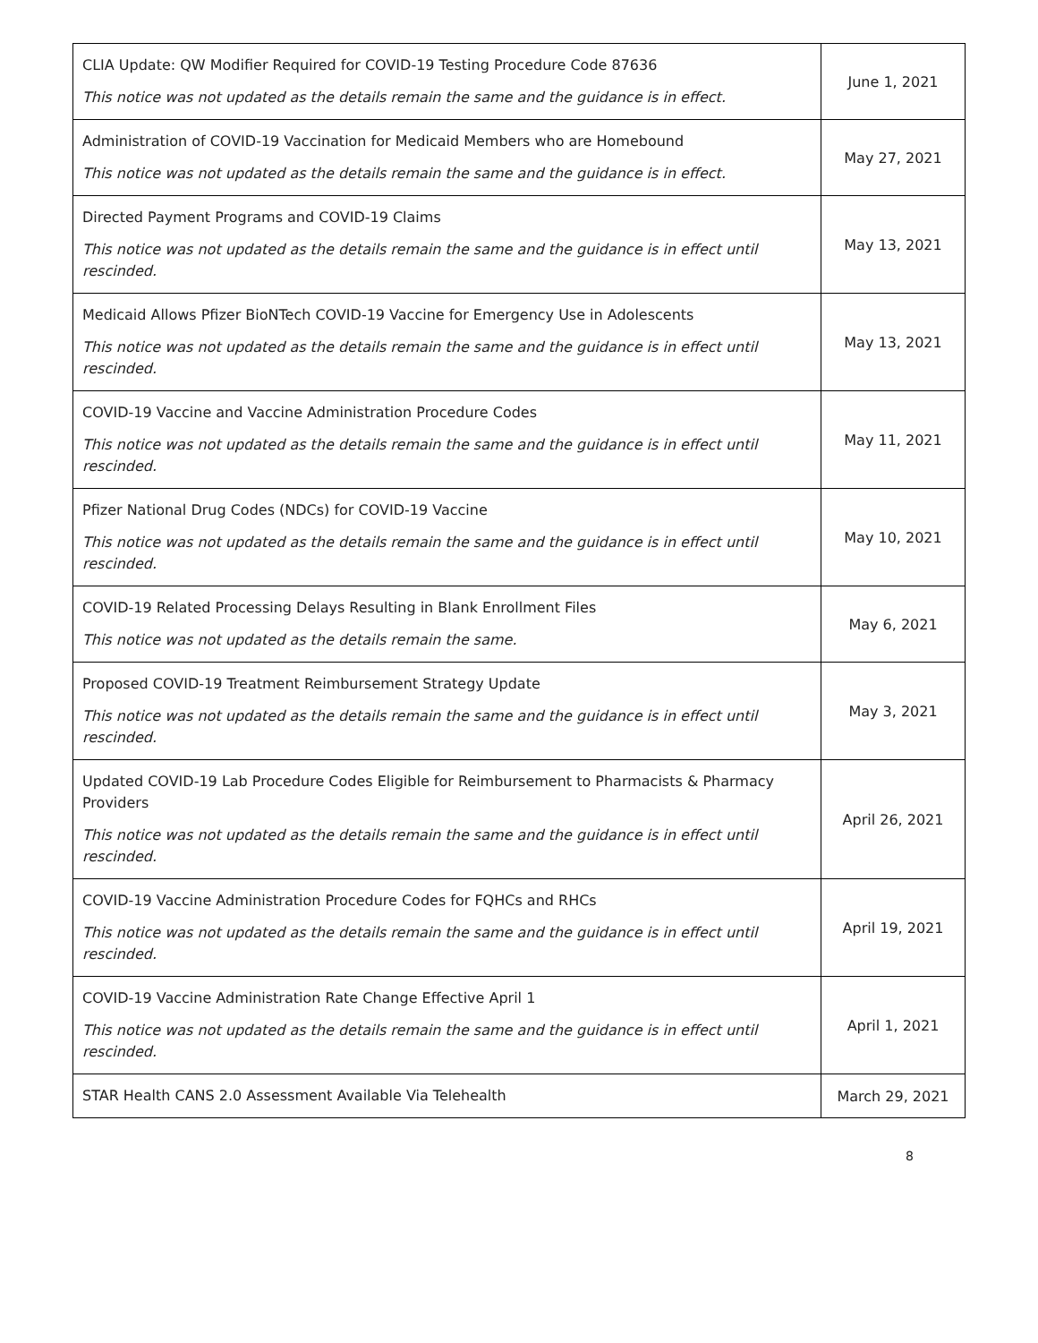| CLIA Update: QW Modifier Required for COVID-19 Testing Procedure Code 87636 This notice was not updated as the details remain the same and the guidance is in effect. | June 1, 2021 |
| Administration of COVID-19 Vaccination for Medicaid Members who are Homebound This notice was not updated as the details remain the same and the guidance is in effect. | May 27, 2021 |
| Directed Payment Programs and COVID-19 Claims This notice was not updated as the details remain the same and the guidance is in effect until rescinded. | May 13, 2021 |
| Medicaid Allows Pfizer BioNTech COVID-19 Vaccine for Emergency Use in Adolescents This notice was not updated as the details remain the same and the guidance is in effect until rescinded. | May 13, 2021 |
| COVID-19 Vaccine and Vaccine Administration Procedure Codes This notice was not updated as the details remain the same and the guidance is in effect until rescinded. | May 11, 2021 |
| Pfizer National Drug Codes (NDCs) for COVID-19 Vaccine This notice was not updated as the details remain the same and the guidance is in effect until rescinded. | May 10, 2021 |
| COVID-19 Related Processing Delays Resulting in Blank Enrollment Files This notice was not updated as the details remain the same. | May 6, 2021 |
| Proposed COVID-19 Treatment Reimbursement Strategy Update This notice was not updated as the details remain the same and the guidance is in effect until rescinded. | May 3, 2021 |
| Updated COVID-19 Lab Procedure Codes Eligible for Reimbursement to Pharmacists & Pharmacy Providers This notice was not updated as the details remain the same and the guidance is in effect until rescinded. | April 26, 2021 |
| COVID-19 Vaccine Administration Procedure Codes for FQHCs and RHCs This notice was not updated as the details remain the same and the guidance is in effect until rescinded. | April 19, 2021 |
| COVID-19 Vaccine Administration Rate Change Effective April 1 This notice was not updated as the details remain the same and the guidance is in effect until rescinded. | April 1, 2021 |
| STAR Health CANS 2.0 Assessment Available Via Telehealth | March 29, 2021 |
8